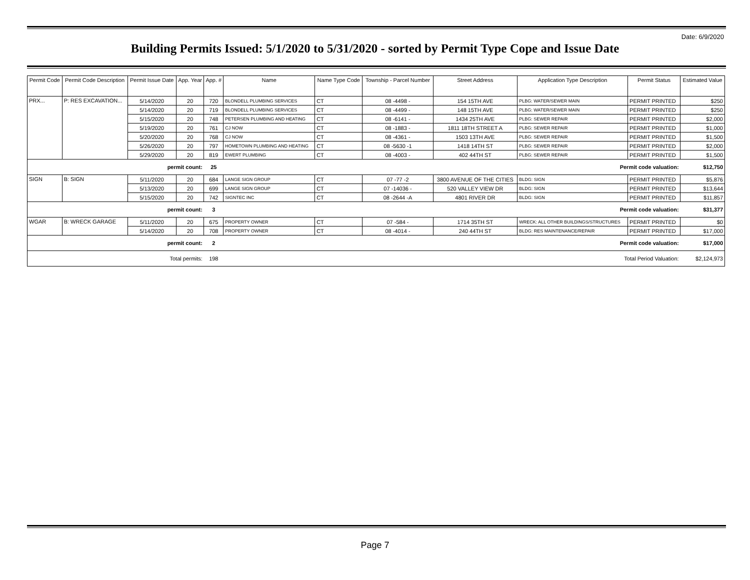Date: 6/9/2020
Building Permits Issued: 5/1/2020 to 5/31/2020 - sorted by Permit Type Cope and Issue Date
| Permit Code | Permit Code Description | Permit Issue Date | App. Year | App. # | Name | Name Type Code | Township - Parcel Number | Street Address | Application Type Description | Permit Status | Estimated Value |
| --- | --- | --- | --- | --- | --- | --- | --- | --- | --- | --- | --- |
| PRX... | P: RES EXCAVATION... | 5/14/2020 | 20 | 720 | BLONDELL PLUMBING SERVICES | CT | 08 -4498 - | 154 15TH AVE | PLBG: WATER/SEWER MAIN | PERMIT PRINTED | $250 |
| | | 5/14/2020 | 20 | 719 | BLONDELL PLUMBING SERVICES | CT | 08 -4499 - | 148 15TH AVE | PLBG: WATER/SEWER MAIN | PERMIT PRINTED | $250 |
| | | 5/15/2020 | 20 | 748 | PETERSEN PLUMBING AND HEATING | CT | 08 -6141 - | 1434 25TH AVE | PLBG: SEWER REPAIR | PERMIT PRINTED | $2,000 |
| | | 5/19/2020 | 20 | 761 | CJ NOW | CT | 08 -1883 - | 1811 18TH STREET A | PLBG: SEWER REPAIR | PERMIT PRINTED | $1,000 |
| | | 5/20/2020 | 20 | 768 | CJ NOW | CT | 08 -4361 - | 1503 13TH AVE | PLBG: SEWER REPAIR | PERMIT PRINTED | $1,500 |
| | | 5/26/2020 | 20 | 797 | HOMETOWN PLUMBING AND HEATING | CT | 08 -5630 -1 | 1418 14TH ST | PLBG: SEWER REPAIR | PERMIT PRINTED | $2,000 |
| | | 5/29/2020 | 20 | 819 | EWERT PLUMBING | CT | 08 -4003 - | 402 44TH ST | PLBG: SEWER REPAIR | PERMIT PRINTED | $1,500 |
| permit count: | | | | 25 | Permit code valuation: | | | | | | $12,750 |
| SIGN | B: SIGN | 5/11/2020 | 20 | 684 | LANGE SIGN GROUP | CT | 07 -77 -2 | 3800 AVENUE OF THE CITIES | BLDG: SIGN | PERMIT PRINTED | $5,876 |
| | | 5/13/2020 | 20 | 699 | LANGE SIGN GROUP | CT | 07 -14036 - | 520 VALLEY VIEW DR | BLDG: SIGN | PERMIT PRINTED | $13,644 |
| | | 5/15/2020 | 20 | 742 | SIGNTEC INC | CT | 08 -2644 -A | 4801 RIVER DR | BLDG: SIGN | PERMIT PRINTED | $11,857 |
| permit count: | | | | 3 | Permit code valuation: | | | | | | $31,377 |
| WGAR | B: WRECK GARAGE | 5/11/2020 | 20 | 675 | PROPERTY OWNER | CT | 07 -584 - | 1714 35TH ST | WRECK: ALL OTHER BUILDINGS/STRUCTURES | PERMIT PRINTED | $0 |
| | | 5/14/2020 | 20 | 708 | PROPERTY OWNER | CT | 08 -4014 - | 240 44TH ST | BLDG: RES MAINTENANCE/REPAIR | PERMIT PRINTED | $17,000 |
| permit count: | | | | 2 | Permit code valuation: | | | | | | $17,000 |
| Total permits: | | | | 198 | Total Period Valuation: | | | | | | $2,124,973 |
Page 7